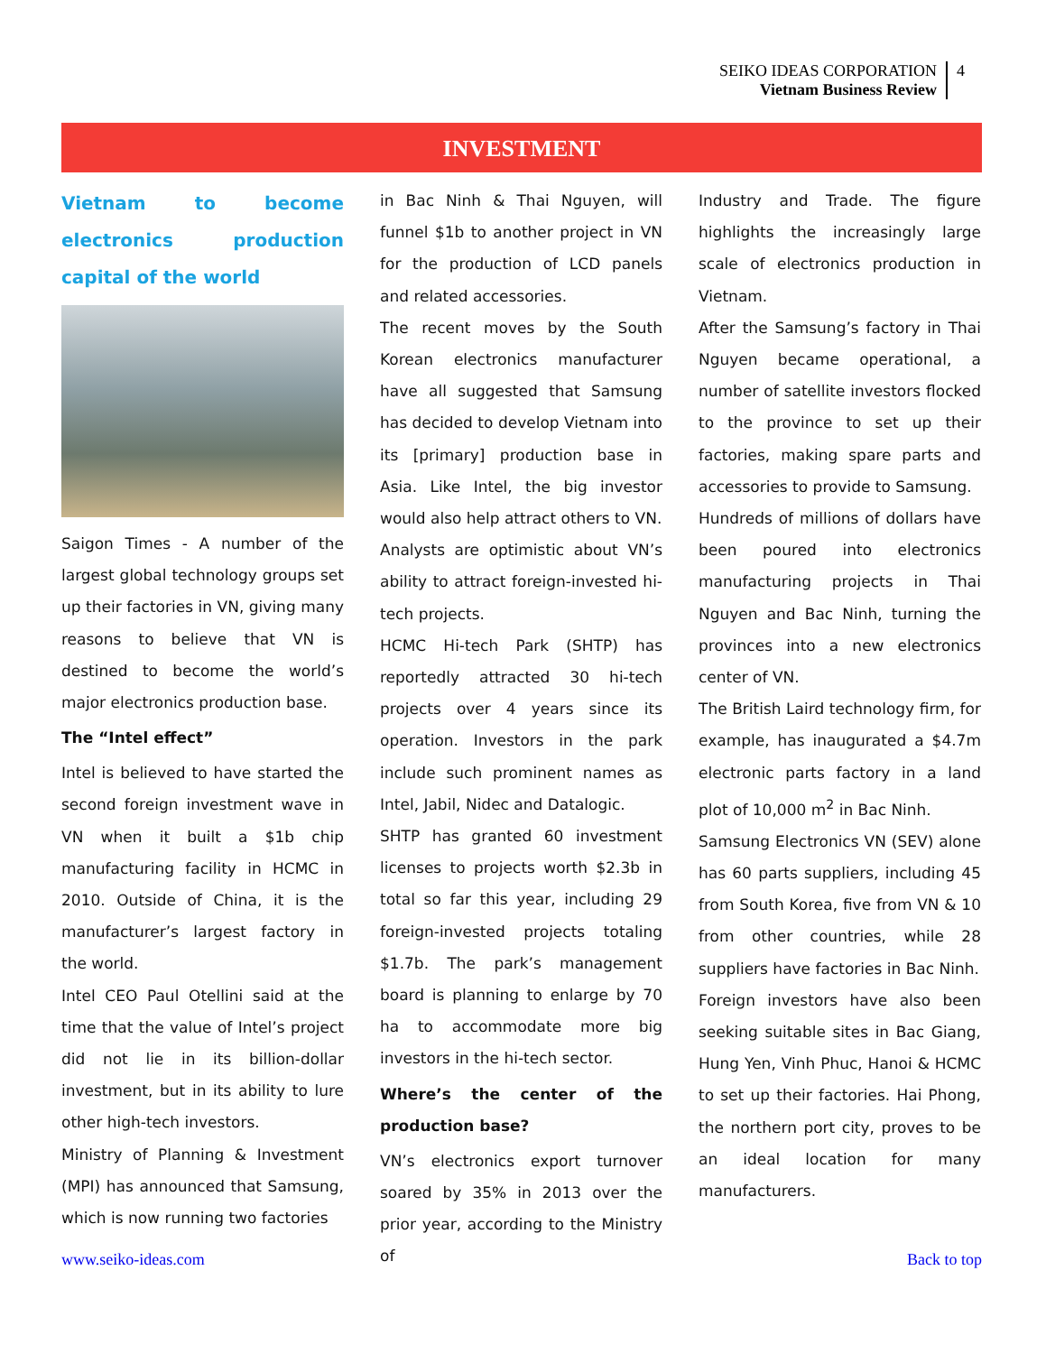SEIKO IDEAS CORPORATION
Vietnam Business Review
4
INVESTMENT
Vietnam to become electronics production capital of the world
Saigon Times - A number of the largest global technology groups set up their factories in VN, giving many reasons to believe that VN is destined to become the world’s major electronics production base.
The “Intel effect”
Intel is believed to have started the second foreign investment wave in VN when it built a $1b chip manufacturing facility in HCMC in 2010. Outside of China, it is the manufacturer’s largest factory in the world.
Intel CEO Paul Otellini said at the time that the value of Intel’s project did not lie in its billion-dollar investment, but in its ability to lure other high-tech investors.
Ministry of Planning & Investment (MPI) has announced that Samsung, which is now running two factories
in Bac Ninh & Thai Nguyen, will funnel $1b to another project in VN for the production of LCD panels and related accessories.
The recent moves by the South Korean electronics manufacturer have all suggested that Samsung has decided to develop Vietnam into its [primary] production base in Asia. Like Intel, the big investor would also help attract others to VN.
Analysts are optimistic about VN’s ability to attract foreign-invested hi-tech projects.
HCMC Hi-tech Park (SHTP) has reportedly attracted 30 hi-tech projects over 4 years since its operation. Investors in the park include such prominent names as Intel, Jabil, Nidec and Datalogic.
SHTP has granted 60 investment licenses to projects worth $2.3b in total so far this year, including 29 foreign-invested projects totaling $1.7b. The park’s management board is planning to enlarge by 70 ha to accommodate more big investors in the hi-tech sector.
Where’s the center of the production base?
VN’s electronics export turnover soared by 35% in 2013 over the prior year, according to the Ministry of
Industry and Trade. The figure highlights the increasingly large scale of electronics production in Vietnam.
After the Samsung’s factory in Thai Nguyen became operational, a number of satellite investors flocked to the province to set up their factories, making spare parts and accessories to provide to Samsung.
Hundreds of millions of dollars have been poured into electronics manufacturing projects in Thai Nguyen and Bac Ninh, turning the provinces into a new electronics center of VN.
The British Laird technology firm, for example, has inaugurated a $4.7m electronic parts factory in a land plot of 10,000 m<sup>2</sup> in Bac Ninh.
Samsung Electronics VN (SEV) alone has 60 parts suppliers, including 45 from South Korea, five from VN & 10 from other countries, while 28 suppliers have factories in Bac Ninh.
Foreign investors have also been seeking suitable sites in Bac Giang, Hung Yen, Vinh Phuc, Hanoi & HCMC to set up their factories. Hai Phong, the northern port city, proves to be an ideal location for many manufacturers.
www.seiko-ideas.com Back to top